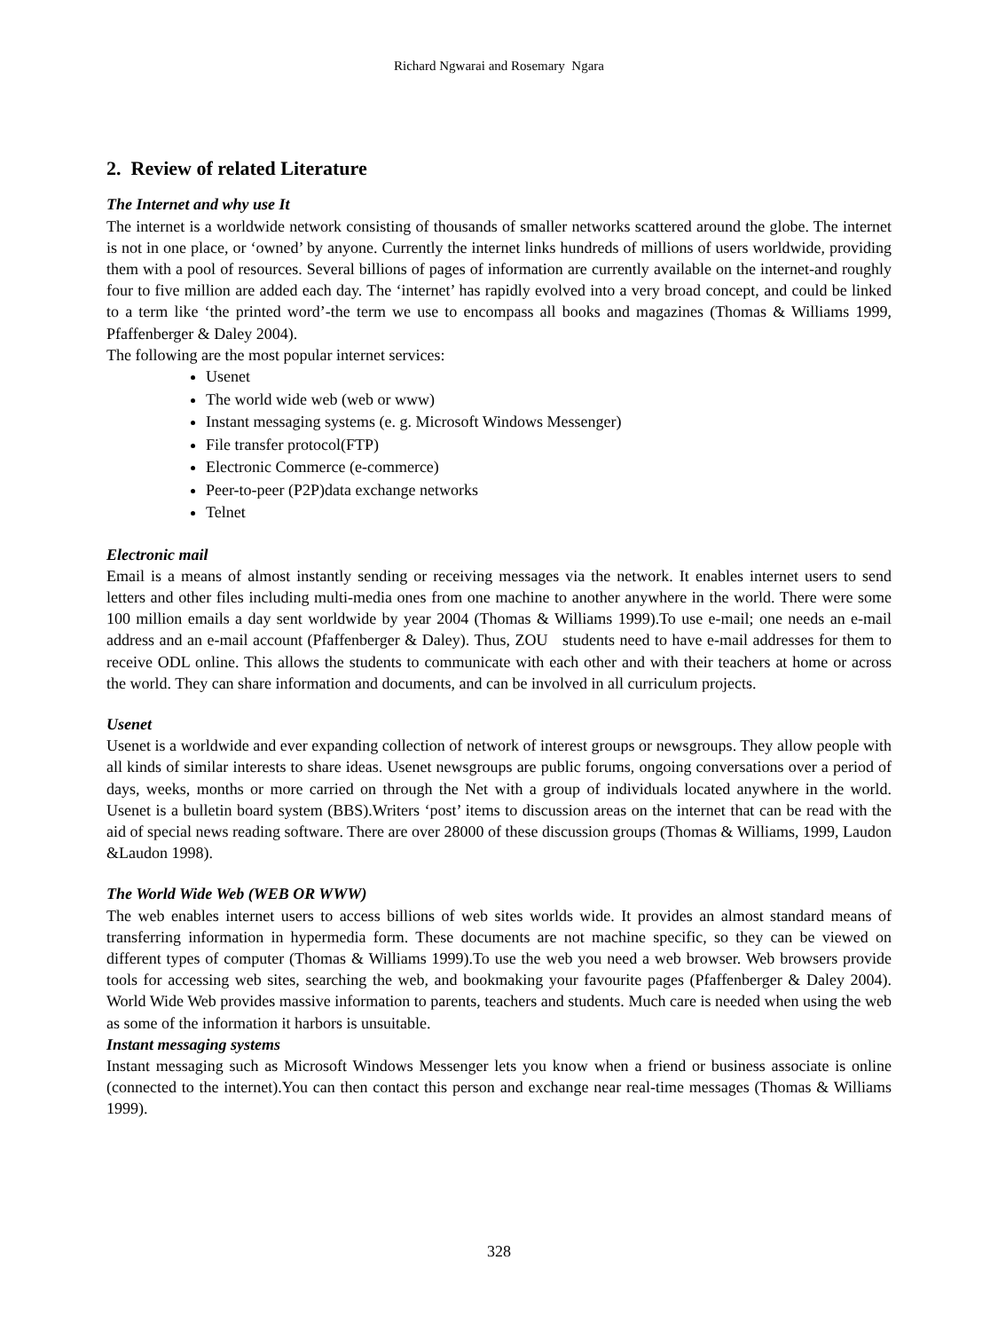Richard Ngwarai and Rosemary Ngara
2. Review of related Literature
The Internet and why use It
The internet is a worldwide network consisting of thousands of smaller networks scattered around the globe. The internet is not in one place, or ‘owned’ by anyone. Currently the internet links hundreds of millions of users worldwide, providing them with a pool of resources. Several billions of pages of information are currently available on the internet-and roughly four to five million are added each day. The ‘internet’ has rapidly evolved into a very broad concept, and could be linked to a term like ‘the printed word’-the term we use to encompass all books and magazines (Thomas & Williams 1999, Pfaffenberger & Daley 2004).
The following are the most popular internet services:
Usenet
The world wide web (web or www)
Instant messaging systems (e. g. Microsoft Windows Messenger)
File transfer protocol(FTP)
Electronic Commerce (e-commerce)
Peer-to-peer (P2P)data exchange networks
Telnet
Electronic mail
Email is a means of almost instantly sending or receiving messages via the network. It enables internet users to send letters and other files including multi-media ones from one machine to another anywhere in the world. There were some 100 million emails a day sent worldwide by year 2004 (Thomas & Williams 1999).To use e-mail; one needs an e-mail address and an e-mail account (Pfaffenberger & Daley). Thus, ZOU students need to have e-mail addresses for them to receive ODL online. This allows the students to communicate with each other and with their teachers at home or across the world. They can share information and documents, and can be involved in all curriculum projects.
Usenet
Usenet is a worldwide and ever expanding collection of network of interest groups or newsgroups. They allow people with all kinds of similar interests to share ideas. Usenet newsgroups are public forums, ongoing conversations over a period of days, weeks, months or more carried on through the Net with a group of individuals located anywhere in the world. Usenet is a bulletin board system (BBS).Writers ‘post’ items to discussion areas on the internet that can be read with the aid of special news reading software. There are over 28000 of these discussion groups (Thomas & Williams, 1999, Laudon &Laudon 1998).
The World Wide Web (WEB OR WWW)
The web enables internet users to access billions of web sites worlds wide. It provides an almost standard means of transferring information in hypermedia form. These documents are not machine specific, so they can be viewed on different types of computer (Thomas & Williams 1999).To use the web you need a web browser. Web browsers provide tools for accessing web sites, searching the web, and bookmaking your favourite pages (Pfaffenberger & Daley 2004). World Wide Web provides massive information to parents, teachers and students. Much care is needed when using the web as some of the information it harbors is unsuitable.
Instant messaging systems
Instant messaging such as Microsoft Windows Messenger lets you know when a friend or business associate is online (connected to the internet).You can then contact this person and exchange near real-time messages (Thomas & Williams 1999).
328